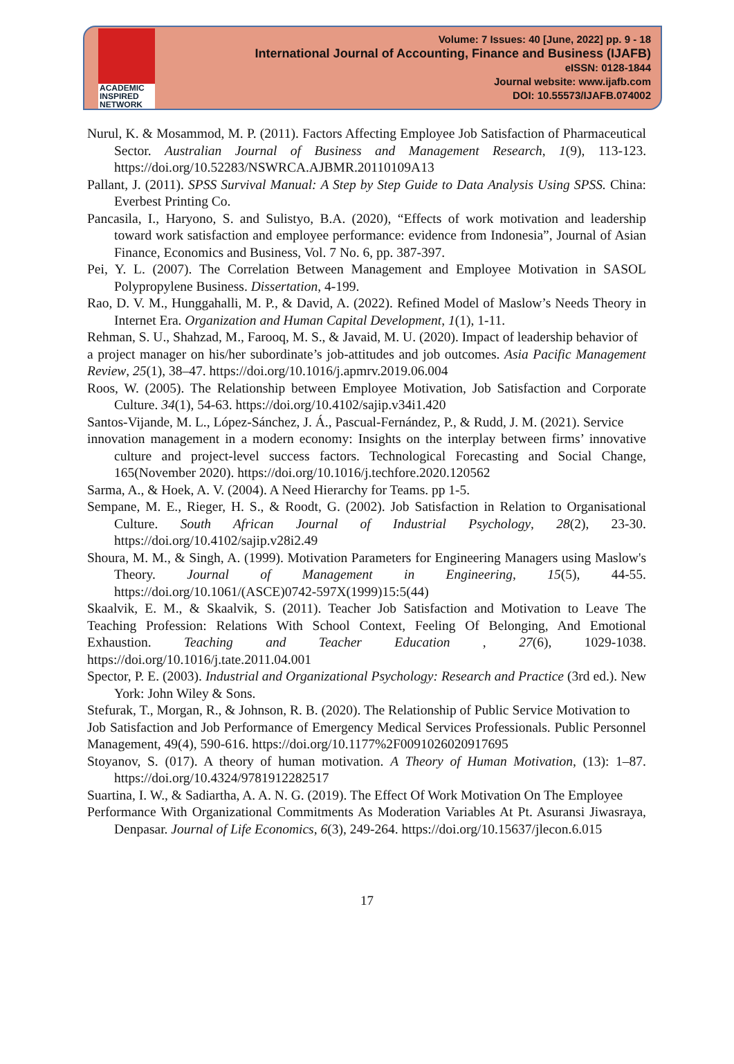ACADEMIC
INSPIRED
NETWORK
Volume: 7 Issues: 40 [June, 2022] pp. 9 - 18
International Journal of Accounting, Finance and Business (IJAFB)
eISSN: 0128-1844
Journal website: www.ijafb.com
DOI: 10.55573/IJAFB.074002
Nurul, K. & Mosammod, M. P. (2011). Factors Affecting Employee Job Satisfaction of Pharmaceutical Sector. Australian Journal of Business and Management Research, 1(9), 113-123. https://doi.org/10.52283/NSWRCA.AJBMR.20110109A13
Pallant, J. (2011). SPSS Survival Manual: A Step by Step Guide to Data Analysis Using SPSS. China: Everbest Printing Co.
Pancasila, I., Haryono, S. and Sulistyo, B.A. (2020), “Effects of work motivation and leadership toward work satisfaction and employee performance: evidence from Indonesia”, Journal of Asian Finance, Economics and Business, Vol. 7 No. 6, pp. 387-397.
Pei, Y. L. (2007). The Correlation Between Management and Employee Motivation in SASOL Polypropylene Business. Dissertation, 4-199.
Rao, D. V. M., Hunggahalli, M. P., & David, A. (2022). Refined Model of Maslow’s Needs Theory in Internet Era. Organization and Human Capital Development, 1(1), 1-11.
Rehman, S. U., Shahzad, M., Farooq, M. S., & Javaid, M. U. (2020). Impact of leadership behavior of
a project manager on his/her subordinate’s job-attitudes and job outcomes. Asia Pacific Management Review, 25(1), 38–47. https://doi.org/10.1016/j.apmrv.2019.06.004
Roos, W. (2005). The Relationship between Employee Motivation, Job Satisfaction and Corporate Culture. 34(1), 54-63. https://doi.org/10.4102/sajip.v34i1.420
Santos-Vijande, M. L., López-Sánchez, J. Á., Pascual-Fernández, P., & Rudd, J. M. (2021). Service
innovation management in a modern economy: Insights on the interplay between firms’ innovative culture and project-level success factors. Technological Forecasting and Social Change, 165(November 2020). https://doi.org/10.1016/j.techfore.2020.120562
Sarma, A., & Hoek, A. V. (2004). A Need Hierarchy for Teams. pp 1-5.
Sempane, M. E., Rieger, H. S., & Roodt, G. (2002). Job Satisfaction in Relation to Organisational Culture. South African Journal of Industrial Psychology, 28(2), 23-30. https://doi.org/10.4102/sajip.v28i2.49
Shoura, M. M., & Singh, A. (1999). Motivation Parameters for Engineering Managers using Maslow's Theory. Journal of Management in Engineering, 15(5), 44-55. https://doi.org/10.1061/(ASCE)0742-597X(1999)15:5(44)
Skaalvik, E. M., & Skaalvik, S. (2011). Teacher Job Satisfaction and Motivation to Leave The Teaching Profession: Relations With School Context, Feeling Of Belonging, And Emotional Exhaustion. Teaching and Teacher Education , 27(6), 1029-1038. https://doi.org/10.1016/j.tate.2011.04.001
Spector, P. E. (2003). Industrial and Organizational Psychology: Research and Practice (3rd ed.). New York: John Wiley & Sons.
Stefurak, T., Morgan, R., & Johnson, R. B. (2020). The Relationship of Public Service Motivation to
Job Satisfaction and Job Performance of Emergency Medical Services Professionals. Public Personnel Management, 49(4), 590-616. https://doi.org/10.1177%2F0091026020917695
Stoyanov, S. (017). A theory of human motivation. A Theory of Human Motivation, (13): 1–87. https://doi.org/10.4324/9781912282517
Suartina, I. W., & Sadiartha, A. A. N. G. (2019). The Effect Of Work Motivation On The Employee
Performance With Organizational Commitments As Moderation Variables At Pt. Asuransi Jiwasraya, Denpasar. Journal of Life Economics, 6(3), 249-264. https://doi.org/10.15637/jlecon.6.015
17